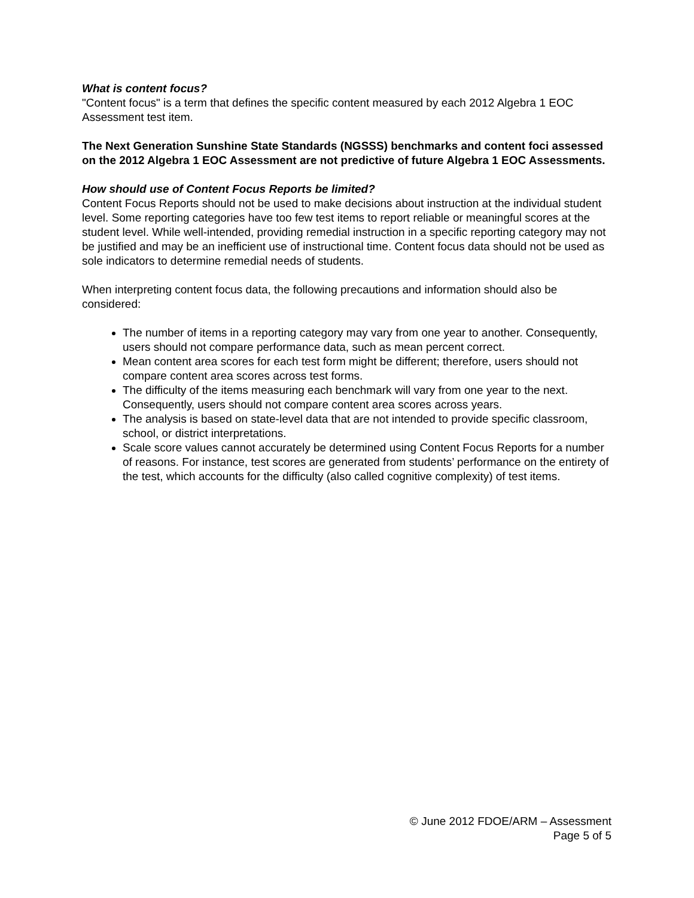What is content focus?
"Content focus" is a term that defines the specific content measured by each 2012 Algebra 1 EOC Assessment test item.
The Next Generation Sunshine State Standards (NGSSS) benchmarks and content foci assessed on the 2012 Algebra 1 EOC Assessment are not predictive of future Algebra 1 EOC Assessments.
How should use of Content Focus Reports be limited?
Content Focus Reports should not be used to make decisions about instruction at the individual student level. Some reporting categories have too few test items to report reliable or meaningful scores at the student level. While well-intended, providing remedial instruction in a specific reporting category may not be justified and may be an inefficient use of instructional time. Content focus data should not be used as sole indicators to determine remedial needs of students.
When interpreting content focus data, the following precautions and information should also be considered:
The number of items in a reporting category may vary from one year to another. Consequently, users should not compare performance data, such as mean percent correct.
Mean content area scores for each test form might be different; therefore, users should not compare content area scores across test forms.
The difficulty of the items measuring each benchmark will vary from one year to the next. Consequently, users should not compare content area scores across years.
The analysis is based on state-level data that are not intended to provide specific classroom, school, or district interpretations.
Scale score values cannot accurately be determined using Content Focus Reports for a number of reasons. For instance, test scores are generated from students’ performance on the entirety of the test, which accounts for the difficulty (also called cognitive complexity) of test items.
© June 2012 FDOE/ARM – Assessment
Page 5 of 5